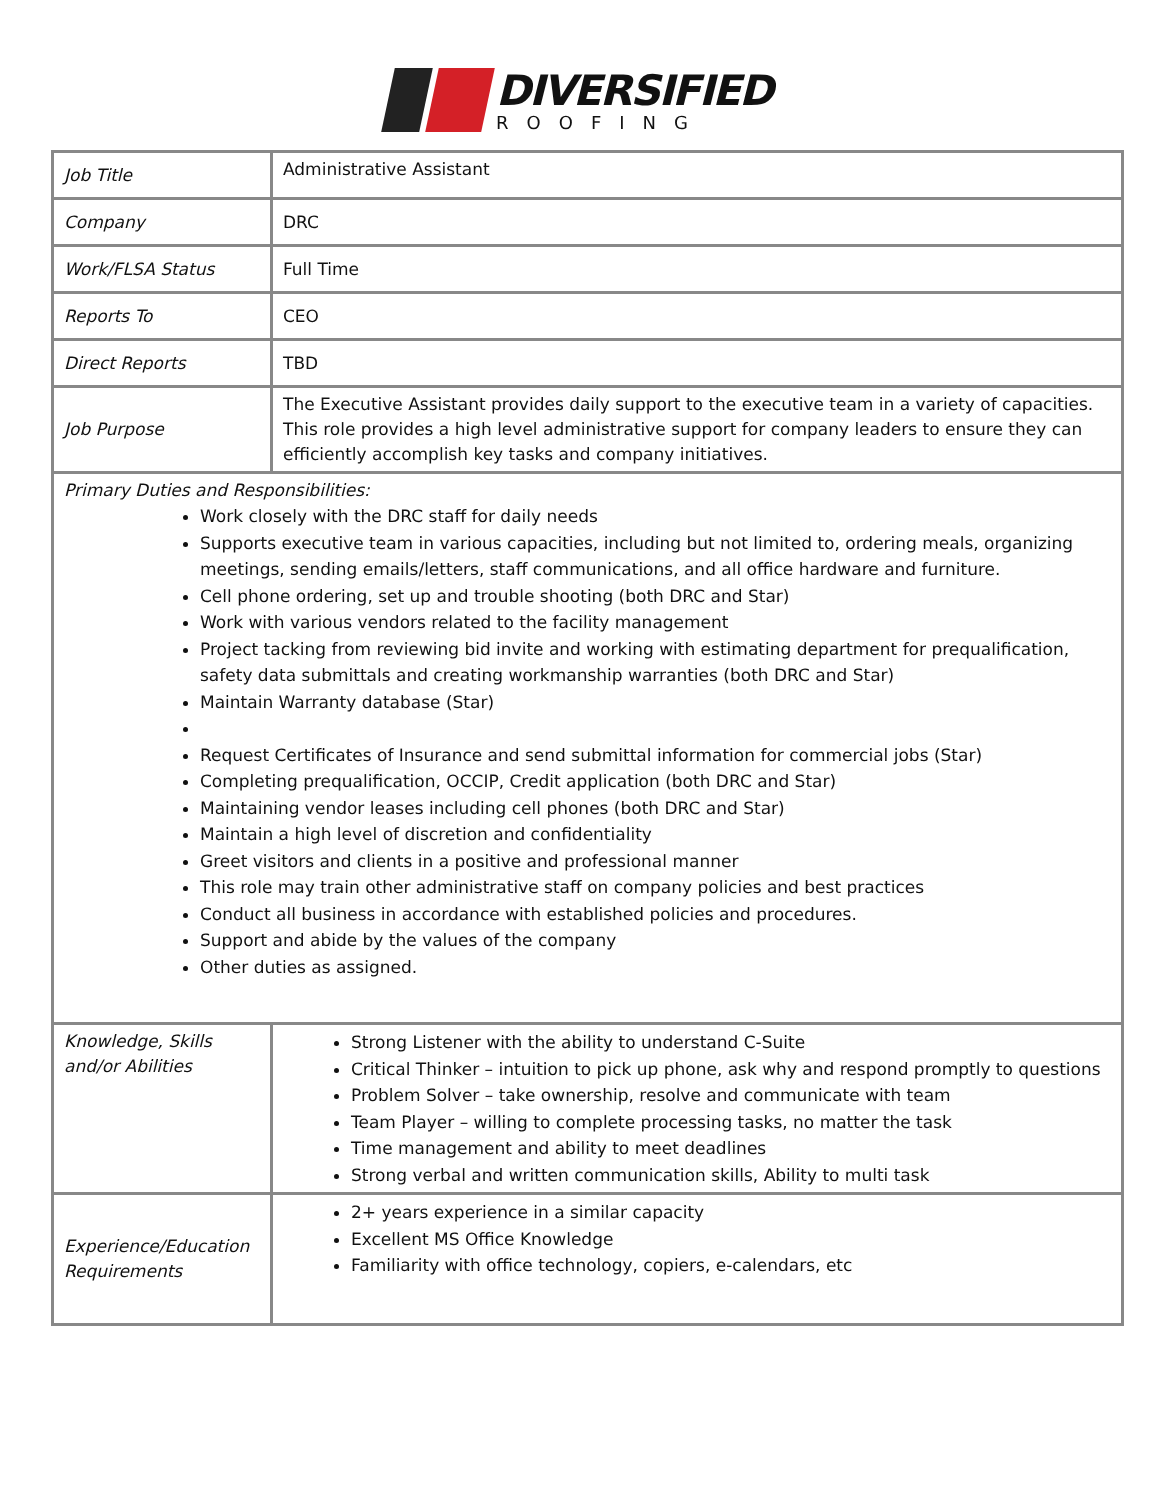DIVERSIFIED
ROOFING
| Job Title | Administrative Assistant |
| Company | DRC |
| Work/FLSA Status | Full Time |
| Reports To | CEO |
| Direct Reports | TBD |
| Job Purpose | The Executive Assistant provides daily support to the executive team in a variety of capacities. This role provides a high level administrative support for company leaders to ensure they can efficiently accomplish key tasks and company initiatives. |
| Primary Duties and Responsibilities: Work closely with the DRC staff for daily needs Supports executive team in various capacities, including but not limited to, ordering meals, organizing meetings, sending emails/letters, staff communications, and all office hardware and furniture. Cell phone ordering, set up and trouble shooting (both DRC and Star) Work with various vendors related to the facility management Project tacking from reviewing bid invite and working with estimating department for prequalification, safety data submittals and creating workmanship warranties (both DRC and Star) Maintain Warranty database (Star) Request Certificates of Insurance and send submittal information for commercial jobs (Star) Completing prequalification, OCCIP, Credit application (both DRC and Star) Maintaining vendor leases including cell phones (both DRC and Star) Maintain a high level of discretion and confidentiality Greet visitors and clients in a positive and professional manner This role may train other administrative staff on company policies and best practices Conduct all business in accordance with established policies and procedures. Support and abide by the values of the company Other duties as assigned. | |
| Knowledge, Skills and/or Abilities | Strong Listener with the ability to understand C-Suite Critical Thinker – intuition to pick up phone, ask why and respond promptly to questions Problem Solver – take ownership, resolve and communicate with team Team Player – willing to complete processing tasks, no matter the task Time management and ability to meet deadlines Strong verbal and written communication skills, Ability to multi task |
| Experience/Education Requirements | 2+ years experience in a similar capacity Excellent MS Office Knowledge Familiarity with office technology, copiers, e-calendars, etc |